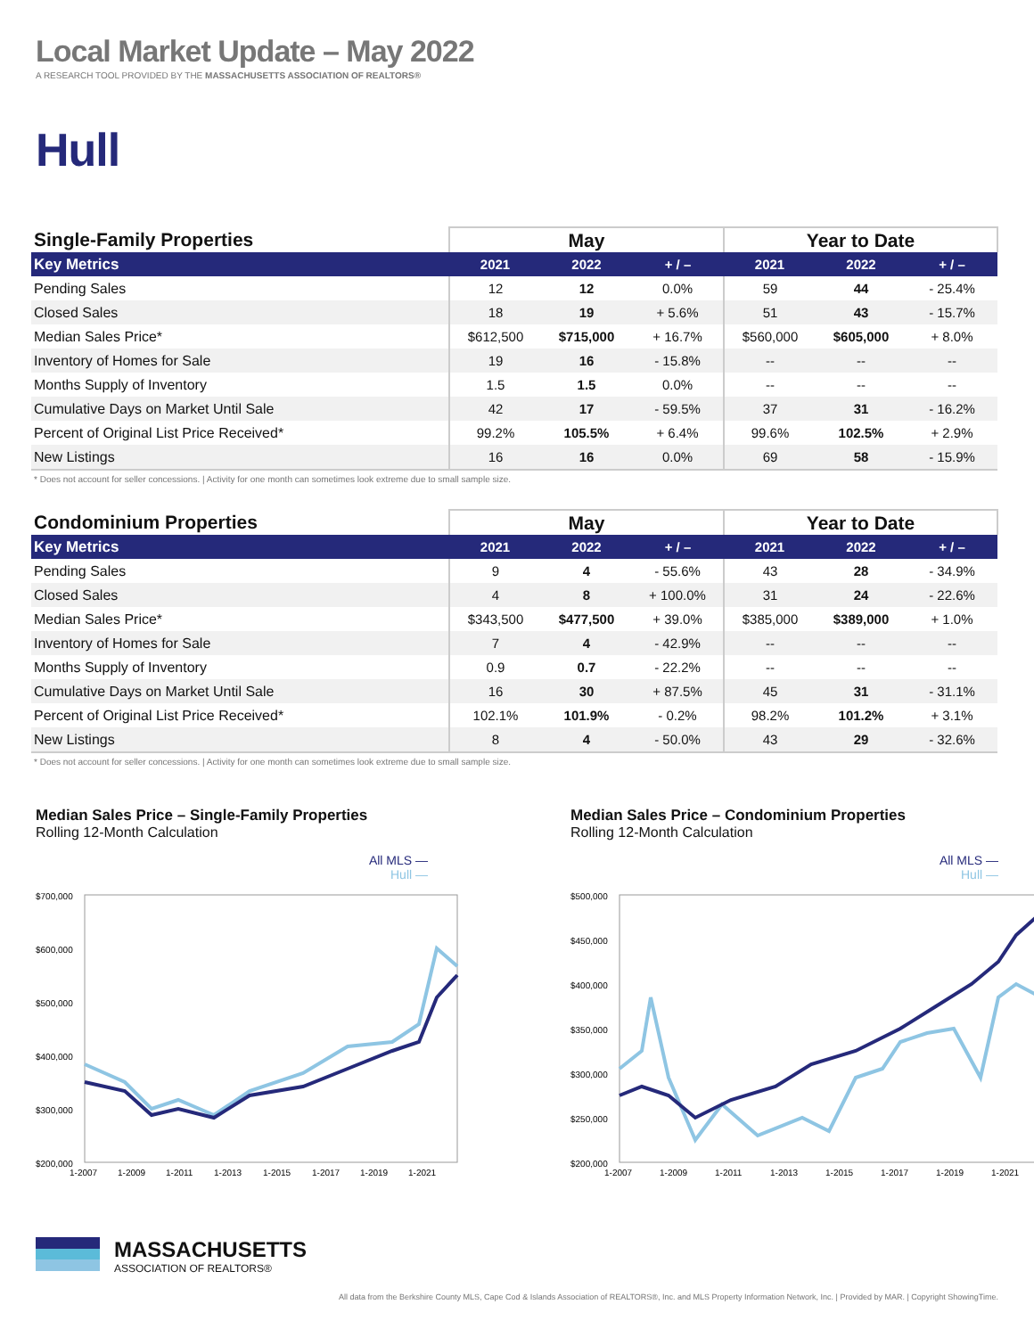Local Market Update – May 2022
A RESEARCH TOOL PROVIDED BY THE MASSACHUSETTS ASSOCIATION OF REALTORS®
Hull
| Single-Family Properties | May | | | Year to Date | | |
| --- | --- | --- | --- | --- | --- | --- |
| Key Metrics | 2021 | 2022 | + / – | 2021 | 2022 | + / – |
| Pending Sales | 12 | 12 | 0.0% | 59 | 44 | - 25.4% |
| Closed Sales | 18 | 19 | + 5.6% | 51 | 43 | - 15.7% |
| Median Sales Price* | $612,500 | $715,000 | + 16.7% | $560,000 | $605,000 | + 8.0% |
| Inventory of Homes for Sale | 19 | 16 | - 15.8% | -- | -- | -- |
| Months Supply of Inventory | 1.5 | 1.5 | 0.0% | -- | -- | -- |
| Cumulative Days on Market Until Sale | 42 | 17 | - 59.5% | 37 | 31 | - 16.2% |
| Percent of Original List Price Received* | 99.2% | 105.5% | + 6.4% | 99.6% | 102.5% | + 2.9% |
| New Listings | 16 | 16 | 0.0% | 69 | 58 | - 15.9% |
* Does not account for seller concessions. | Activity for one month can sometimes look extreme due to small sample size.
| Condominium Properties | May | | | Year to Date | | |
| --- | --- | --- | --- | --- | --- | --- |
| Key Metrics | 2021 | 2022 | + / – | 2021 | 2022 | + / – |
| Pending Sales | 9 | 4 | - 55.6% | 43 | 28 | - 34.9% |
| Closed Sales | 4 | 8 | + 100.0% | 31 | 24 | - 22.6% |
| Median Sales Price* | $343,500 | $477,500 | + 39.0% | $385,000 | $389,000 | + 1.0% |
| Inventory of Homes for Sale | 7 | 4 | - 42.9% | -- | -- | -- |
| Months Supply of Inventory | 0.9 | 0.7 | - 22.2% | -- | -- | -- |
| Cumulative Days on Market Until Sale | 16 | 30 | + 87.5% | 45 | 31 | - 31.1% |
| Percent of Original List Price Received* | 102.1% | 101.9% | - 0.2% | 98.2% | 101.2% | + 3.1% |
| New Listings | 8 | 4 | - 50.0% | 43 | 29 | - 32.6% |
* Does not account for seller concessions. | Activity for one month can sometimes look extreme due to small sample size.
Median Sales Price – Single-Family Properties
Rolling 12-Month Calculation
All MLS —
Hull —
$700,000
$600,000
$500,000
$400,000
$300,000
$200,000
1-2007
1-2009
1-2011
1-2013
1-2015
1-2017
1-2019
1-2021
Median Sales Price – Condominium Properties
Rolling 12-Month Calculation
All MLS —
Hull —
$500,000
$450,000
$400,000
$350,000
$300,000
$250,000
$200,000
1-2007
1-2009
1-2011
1-2013
1-2015
1-2017
1-2019
1-2021
MASSACHUSETTS
ASSOCIATION OF REALTORS®
All data from the Berkshire County MLS, Cape Cod & Islands Association of REALTORS®, Inc. and MLS Property Information Network, Inc. | Provided by MAR. | Copyright ShowingTime.